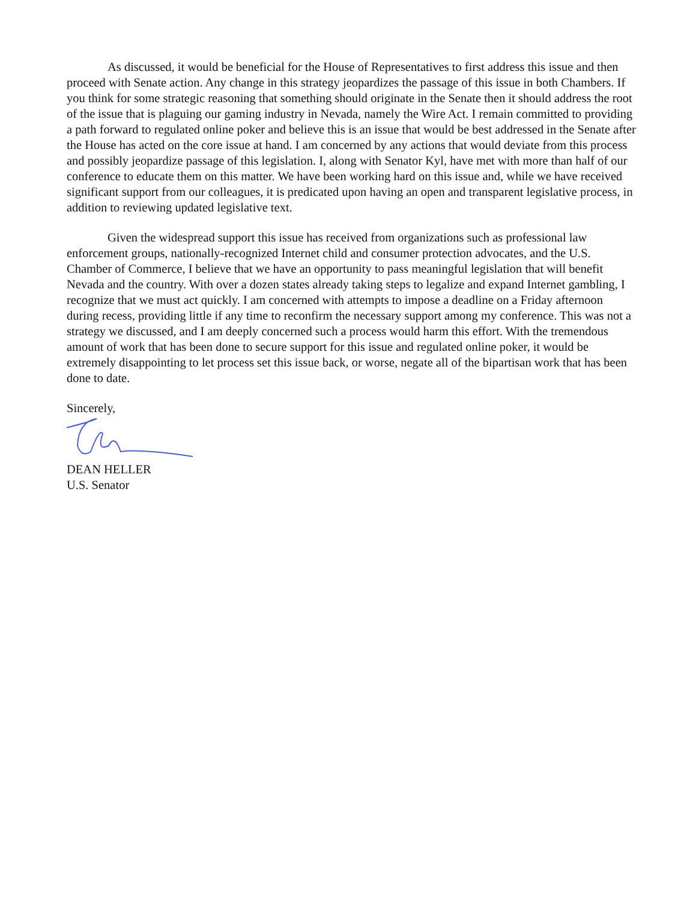As discussed, it would be beneficial for the House of Representatives to first address this issue and then proceed with Senate action. Any change in this strategy jeopardizes the passage of this issue in both Chambers. If you think for some strategic reasoning that something should originate in the Senate then it should address the root of the issue that is plaguing our gaming industry in Nevada, namely the Wire Act. I remain committed to providing a path forward to regulated online poker and believe this is an issue that would be best addressed in the Senate after the House has acted on the core issue at hand. I am concerned by any actions that would deviate from this process and possibly jeopardize passage of this legislation. I, along with Senator Kyl, have met with more than half of our conference to educate them on this matter. We have been working hard on this issue and, while we have received significant support from our colleagues, it is predicated upon having an open and transparent legislative process, in addition to reviewing updated legislative text.
Given the widespread support this issue has received from organizations such as professional law enforcement groups, nationally-recognized Internet child and consumer protection advocates, and the U.S. Chamber of Commerce, I believe that we have an opportunity to pass meaningful legislation that will benefit Nevada and the country. With over a dozen states already taking steps to legalize and expand Internet gambling, I recognize that we must act quickly. I am concerned with attempts to impose a deadline on a Friday afternoon during recess, providing little if any time to reconfirm the necessary support among my conference. This was not a strategy we discussed, and I am deeply concerned such a process would harm this effort. With the tremendous amount of work that has been done to secure support for this issue and regulated online poker, it would be extremely disappointing to let process set this issue back, or worse, negate all of the bipartisan work that has been done to date.
Sincerely,
DEAN HELLER
U.S. Senator